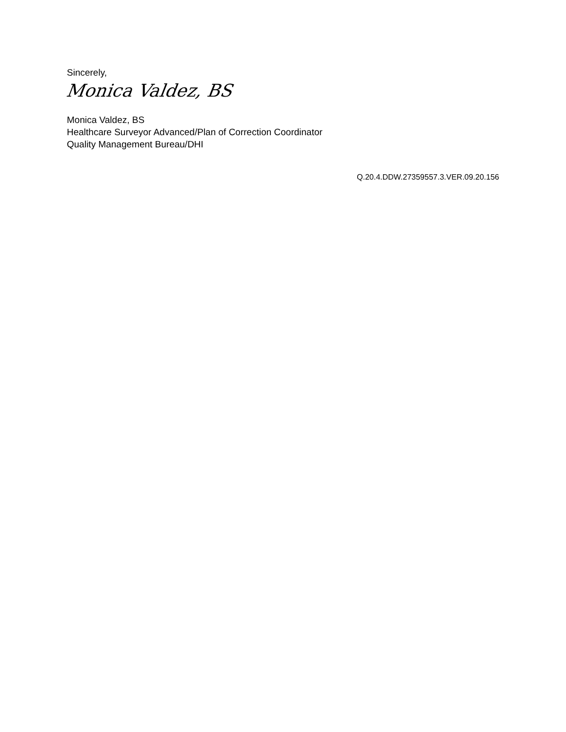Sincerely,
Monica Valdez, BS
Monica Valdez, BS
Healthcare Surveyor Advanced/Plan of Correction Coordinator
Quality Management Bureau/DHI
Q.20.4.DDW.27359557.3.VER.09.20.156